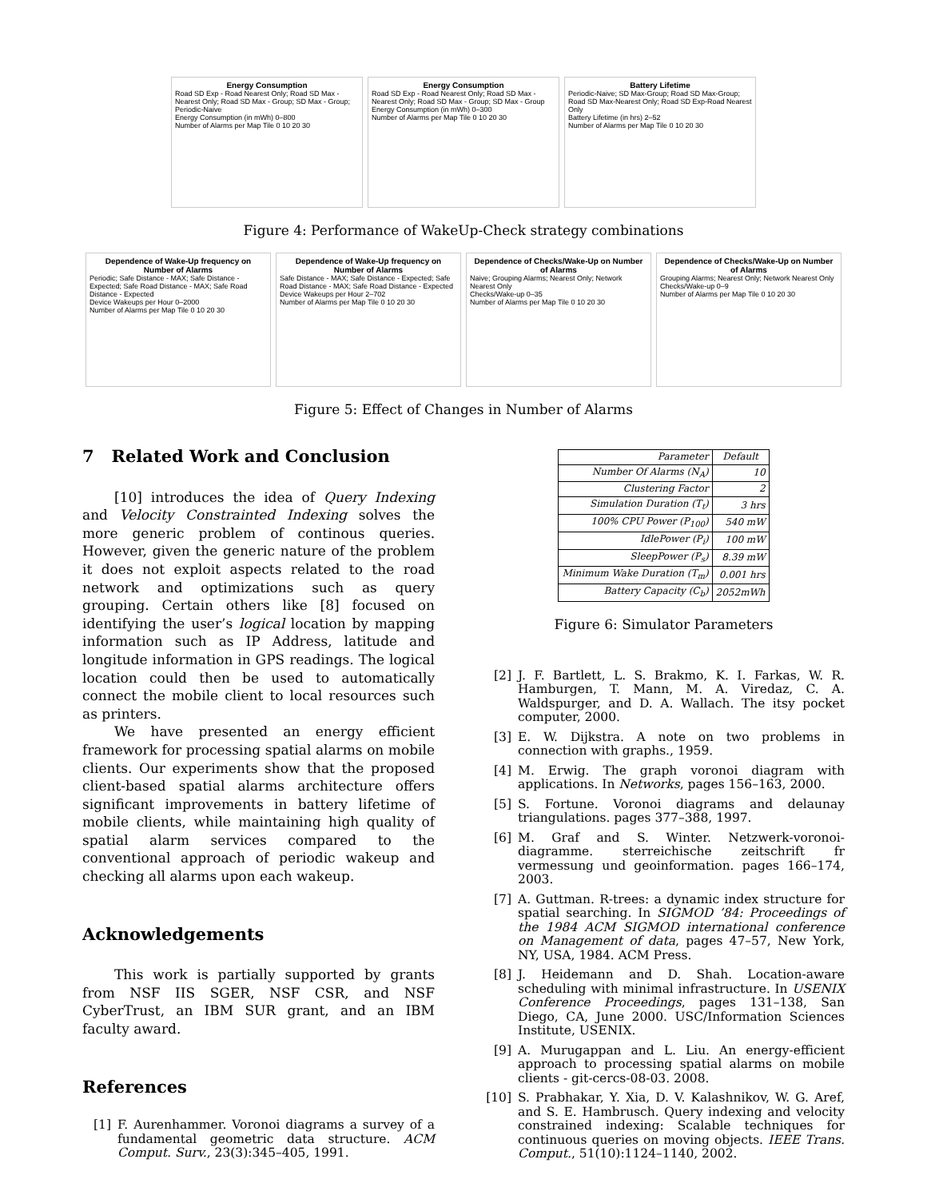Energy Consumption
Road SD Exp - Road Nearest Only; Road SD Max - Nearest Only; Road SD Max - Group; SD Max - Group; Periodic-Naive
Energy Consumption (in mWh) 0–800
Number of Alarms per Map Tile 0 10 20 30
Energy Consumption
Road SD Exp - Road Nearest Only; Road SD Max - Nearest Only; Road SD Max - Group; SD Max - Group
Energy Consumption (in mWh) 0–300
Number of Alarms per Map Tile 0 10 20 30
Battery Lifetime
Periodic-Naive; SD Max-Group; Road SD Max-Group; Road SD Max-Nearest Only; Road SD Exp-Road Nearest Only
Battery Lifetime (in hrs) 2–52
Number of Alarms per Map Tile 0 10 20 30
Figure 4: Performance of WakeUp-Check strategy combinations
Dependence of Wake-Up frequency on Number of Alarms
Periodic; Safe Distance - MAX; Safe Distance - Expected; Safe Road Distance - MAX; Safe Road Distance - Expected
Device Wakeups per Hour 0–2000
Number of Alarms per Map Tile 0 10 20 30
Dependence of Wake-Up frequency on Number of Alarms
Safe Distance - MAX; Safe Distance - Expected; Safe Road Distance - MAX; Safe Road Distance - Expected
Device Wakeups per Hour 2–702
Number of Alarms per Map Tile 0 10 20 30
Dependence of Checks/Wake-Up on Number of Alarms
Naive; Grouping Alarms; Nearest Only; Network Nearest Only
Checks/Wake-up 0–35
Number of Alarms per Map Tile 0 10 20 30
Dependence of Checks/Wake-Up on Number of Alarms
Grouping Alarms; Nearest Only; Network Nearest Only
Checks/Wake-up 0–9
Number of Alarms per Map Tile 0 10 20 30
Figure 5: Effect of Changes in Number of Alarms
7 Related Work and Conclusion
[10] introduces the idea of Query Indexing and Velocity Constrainted Indexing solves the more generic problem of continous queries. However, given the generic nature of the problem it does not exploit aspects related to the road network and optimizations such as query grouping. Certain others like [8] focused on identifying the user’s logical location by mapping information such as IP Address, latitude and longitude information in GPS readings. The logical location could then be used to automatically connect the mobile client to local resources such as printers.
We have presented an energy efficient framework for processing spatial alarms on mobile clients. Our experiments show that the proposed client-based spatial alarms architecture offers significant improvements in battery lifetime of mobile clients, while maintaining high quality of spatial alarm services compared to the conventional approach of periodic wakeup and checking all alarms upon each wakeup.
Acknowledgements
This work is partially supported by grants from NSF IIS SGER, NSF CSR, and NSF CyberTrust, an IBM SUR grant, and an IBM faculty award.
References
[1] F. Aurenhammer. Voronoi diagrams a survey of a fundamental geometric data structure. ACM Comput. Surv., 23(3):345–405, 1991.
| Parameter | Default |
| --- | --- |
| Number Of Alarms (N<sub>A</sub>) | 10 |
| Clustering Factor | 2 |
| Simulation Duration (T<sub>t</sub>) | 3 hrs |
| 100% CPU Power (P<sub>100</sub>) | 540 mW |
| IdlePower (P<sub>i</sub>) | 100 mW |
| SleepPower (P<sub>s</sub>) | 8.39 mW |
| Minimum Wake Duration (T<sub>m</sub>) | 0.001 hrs |
| Battery Capacity (C<sub>b</sub>) | 2052mWh |
Figure 6: Simulator Parameters
[2] J. F. Bartlett, L. S. Brakmo, K. I. Farkas, W. R. Hamburgen, T. Mann, M. A. Viredaz, C. A. Waldspurger, and D. A. Wallach. The itsy pocket computer, 2000.
[3] E. W. Dijkstra. A note on two problems in connection with graphs., 1959.
[4] M. Erwig. The graph voronoi diagram with applications. In Networks, pages 156–163, 2000.
[5] S. Fortune. Voronoi diagrams and delaunay triangulations. pages 377–388, 1997.
[6] M. Graf and S. Winter. Netzwerk-voronoi-diagramme. sterreichische zeitschrift fr vermessung und geoinformation. pages 166–174, 2003.
[7] A. Guttman. R-trees: a dynamic index structure for spatial searching. In SIGMOD ’84: Proceedings of the 1984 ACM SIGMOD international conference on Management of data, pages 47–57, New York, NY, USA, 1984. ACM Press.
[8] J. Heidemann and D. Shah. Location-aware scheduling with minimal infrastructure. In USENIX Conference Proceedings, pages 131–138, San Diego, CA, June 2000. USC/Information Sciences Institute, USENIX.
[9] A. Murugappan and L. Liu. An energy-efficient approach to processing spatial alarms on mobile clients - git-cercs-08-03. 2008.
[10]
S. Prabhakar, Y. Xia, D. V. Kalashnikov, W. G. Aref, and S. E. Hambrusch. Query indexing and velocity constrained indexing: Scalable techniques for continuous queries on moving objects. IEEE Trans. Comput., 51(10):1124–1140, 2002.